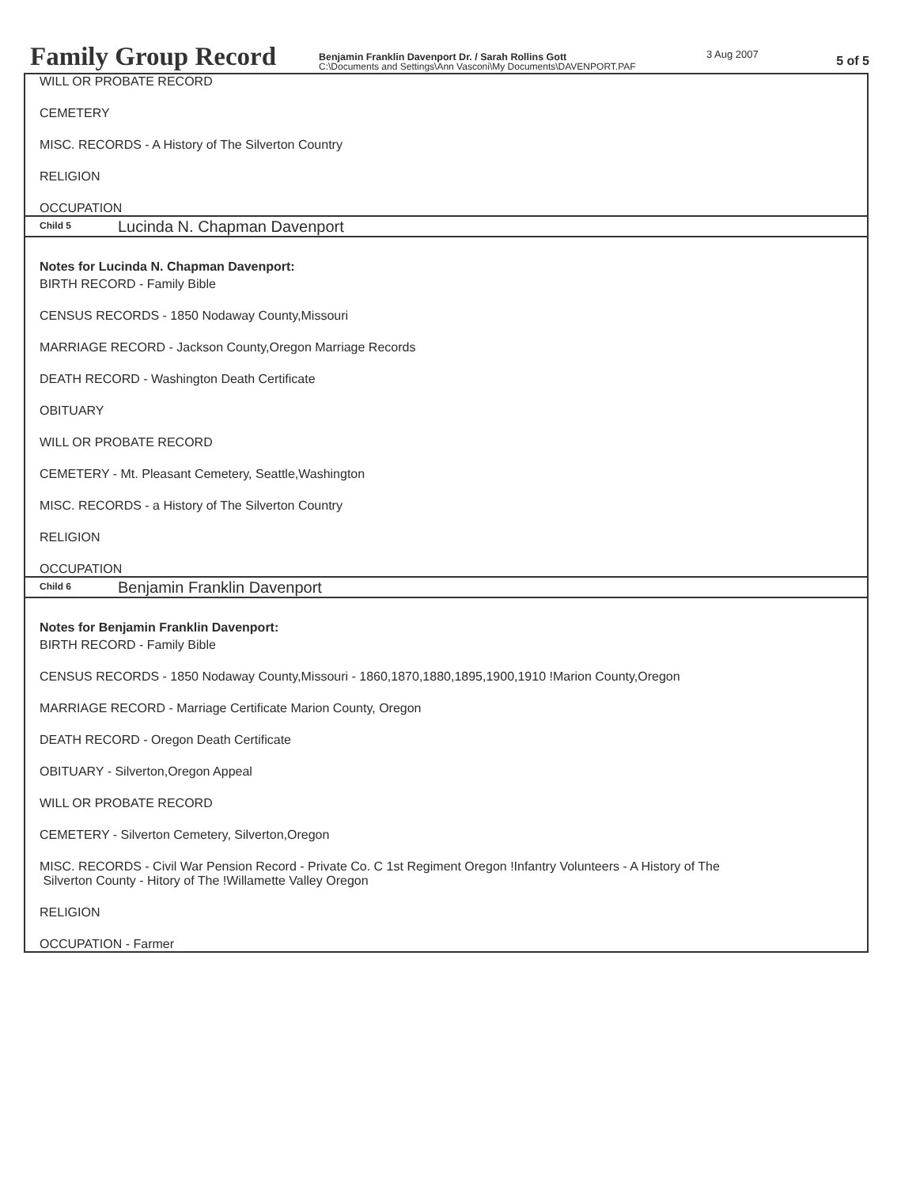Family Group Record
Benjamin Franklin Davenport Dr. / Sarah Rollins Gott
C:\Documents and Settings\Ann Vasconi\My Documents\DAVENPORT.PAF
3 Aug 2007
5 of 5
WILL OR PROBATE RECORD
CEMETERY
MISC. RECORDS - A History of The Silverton Country
RELIGION
OCCUPATION
Child 5 Lucinda N. Chapman Davenport
Notes for Lucinda N. Chapman Davenport:
BIRTH RECORD - Family Bible
CENSUS RECORDS - 1850 Nodaway County,Missouri
MARRIAGE RECORD - Jackson County,Oregon Marriage Records
DEATH RECORD - Washington Death Certificate
OBITUARY
WILL OR PROBATE RECORD
CEMETERY - Mt. Pleasant Cemetery, Seattle,Washington
MISC. RECORDS - a History of The Silverton Country
RELIGION
OCCUPATION
Child 6 Benjamin Franklin Davenport
Notes for Benjamin Franklin Davenport:
BIRTH RECORD - Family Bible
CENSUS RECORDS - 1850 Nodaway County,Missouri - 1860,1870,1880,1895,1900,1910 !Marion County,Oregon
MARRIAGE RECORD - Marriage Certificate Marion County, Oregon
DEATH RECORD - Oregon Death Certificate
OBITUARY - Silverton,Oregon Appeal
WILL OR PROBATE RECORD
CEMETERY - Silverton Cemetery, Silverton,Oregon
MISC. RECORDS - Civil War Pension Record - Private Co. C 1st Regiment Oregon !Infantry Volunteers - A History of The
Silverton County - Hitory of The !Willamette Valley Oregon
RELIGION
OCCUPATION - Farmer